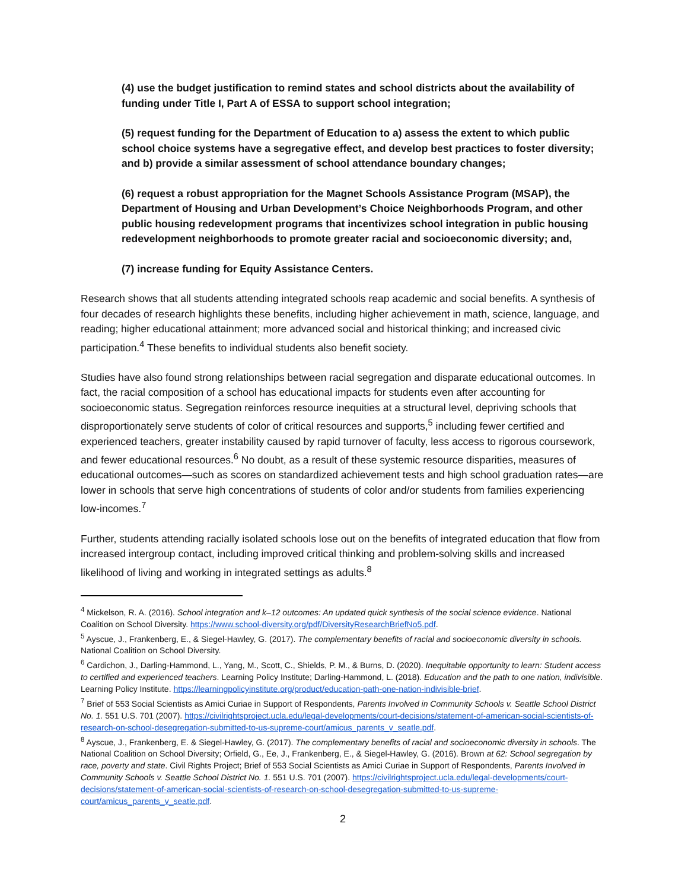(4) use the budget justification to remind states and school districts about the availability of funding under Title I, Part A of ESSA to support school integration;
(5) request funding for the Department of Education to a) assess the extent to which public school choice systems have a segregative effect, and develop best practices to foster diversity; and b) provide a similar assessment of school attendance boundary changes;
(6) request a robust appropriation for the Magnet Schools Assistance Program (MSAP), the Department of Housing and Urban Development’s Choice Neighborhoods Program, and other public housing redevelopment programs that incentivizes school integration in public housing redevelopment neighborhoods to promote greater racial and socioeconomic diversity; and,
(7) increase funding for Equity Assistance Centers.
Research shows that all students attending integrated schools reap academic and social benefits. A synthesis of four decades of research highlights these benefits, including higher achievement in math, science, language, and reading; higher educational attainment; more advanced social and historical thinking; and increased civic participation.<sup>4</sup> These benefits to individual students also benefit society.
Studies have also found strong relationships between racial segregation and disparate educational outcomes. In fact, the racial composition of a school has educational impacts for students even after accounting for socioeconomic status. Segregation reinforces resource inequities at a structural level, depriving schools that disproportionately serve students of color of critical resources and supports,<sup>5</sup> including fewer certified and experienced teachers, greater instability caused by rapid turnover of faculty, less access to rigorous coursework, and fewer educational resources.<sup>6</sup> No doubt, as a result of these systemic resource disparities, measures of educational outcomes—such as scores on standardized achievement tests and high school graduation rates—are lower in schools that serve high concentrations of students of color and/or students from families experiencing low-incomes.<sup>7</sup>
Further, students attending racially isolated schools lose out on the benefits of integrated education that flow from increased intergroup contact, including improved critical thinking and problem-solving skills and increased likelihood of living and working in integrated settings as adults.<sup>8</sup>
<sup>4</sup> Mickelson, R. A. (2016). School integration and k–12 outcomes: An updated quick synthesis of the social science evidence. National Coalition on School Diversity. https://www.school-diversity.org/pdf/DiversityResearchBriefNo5.pdf.
<sup>5</sup> Ayscue, J., Frankenberg, E., & Siegel-Hawley, G. (2017). The complementary benefits of racial and socioeconomic diversity in schools. National Coalition on School Diversity.
<sup>6</sup> Cardichon, J., Darling-Hammond, L., Yang, M., Scott, C., Shields, P. M., & Burns, D. (2020). Inequitable opportunity to learn: Student access to certified and experienced teachers. Learning Policy Institute; Darling-Hammond, L. (2018). Education and the path to one nation, indivisible. Learning Policy Institute. https://learningpolicyinstitute.org/product/education-path-one-nation-indivisible-brief.
<sup>7</sup> Brief of 553 Social Scientists as Amici Curiae in Support of Respondents, Parents Involved in Community Schools v. Seattle School District No. 1. 551 U.S. 701 (2007). https://civilrightsproject.ucla.edu/legal-developments/court-decisions/statement-of-american-social-scientists-of-research-on-school-desegregation-submitted-to-us-supreme-court/amicus_parents_v_seatle.pdf.
<sup>8</sup> Ayscue, J., Frankenberg, E. & Siegel-Hawley, G. (2017). The complementary benefits of racial and socioeconomic diversity in schools. The National Coalition on School Diversity; Orfield, G., Ee, J., Frankenberg, E., & Siegel-Hawley, G. (2016). Brown at 62: School segregation by race, poverty and state. Civil Rights Project; Brief of 553 Social Scientists as Amici Curiae in Support of Respondents, Parents Involved in Community Schools v. Seattle School District No. 1. 551 U.S. 701 (2007). https://civilrightsproject.ucla.edu/legal-developments/court-decisions/statement-of-american-social-scientists-of-research-on-school-desegregation-submitted-to-us-supreme-court/amicus_parents_v_seatle.pdf.
2